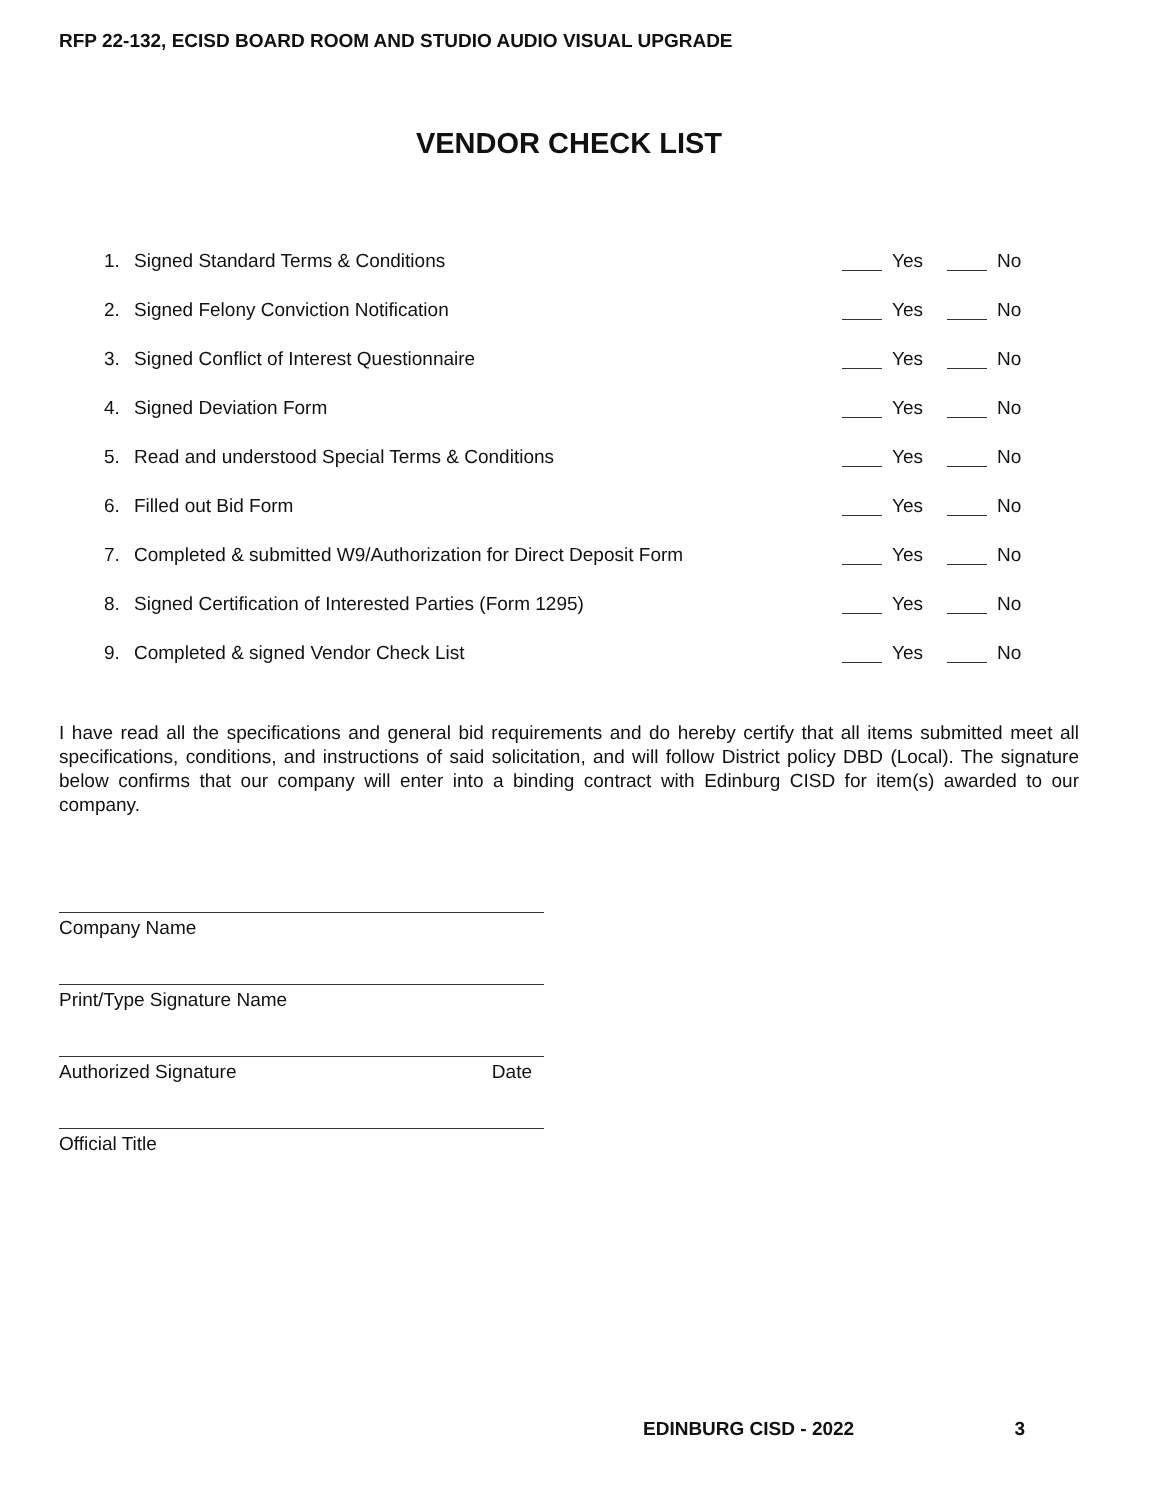RFP 22-132, ECISD BOARD ROOM AND STUDIO AUDIO VISUAL UPGRADE
VENDOR CHECK LIST
1. Signed Standard Terms & Conditions Yes No
2. Signed Felony Conviction Notification Yes No
3. Signed Conflict of Interest Questionnaire Yes No
4. Signed Deviation Form Yes No
5. Read and understood Special Terms & Conditions Yes No
6. Filled out Bid Form Yes No
7. Completed & submitted W9/Authorization for Direct Deposit Form Yes No
8. Signed Certification of Interested Parties (Form 1295) Yes No
9. Completed & signed Vendor Check List Yes No
I have read all the specifications and general bid requirements and do hereby certify that all items submitted meet all specifications, conditions, and instructions of said solicitation, and will follow District policy DBD (Local). The signature below confirms that our company will enter into a binding contract with Edinburg CISD for item(s) awarded to our company.
Company Name
Print/Type Signature Name
Authorized Signature Date
Official Title
EDINBURG CISD - 2022 3